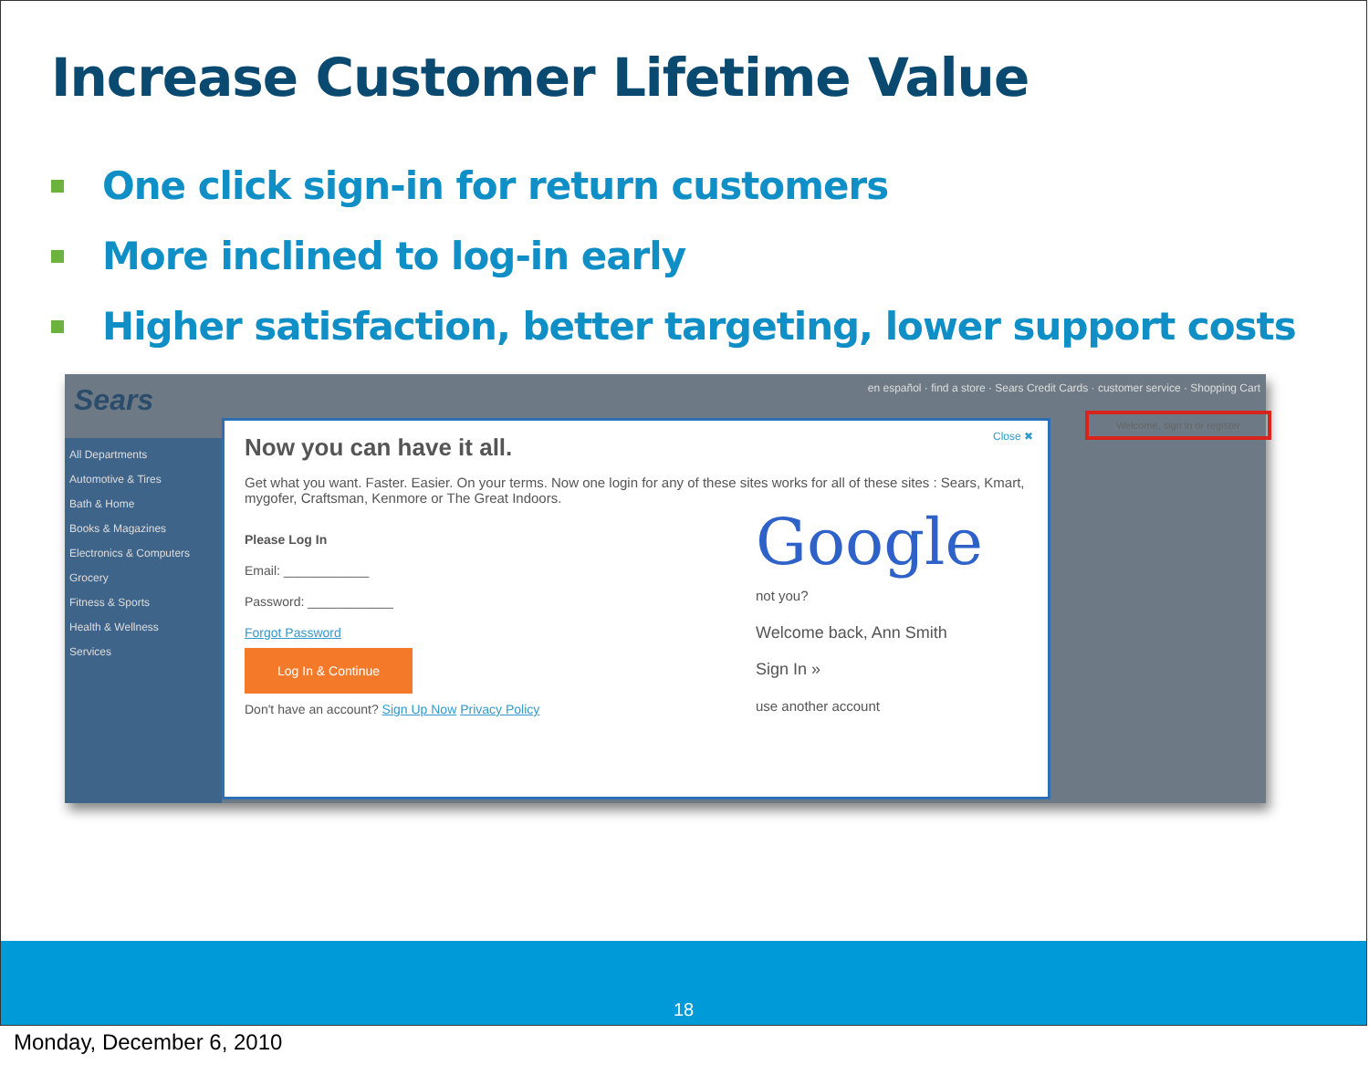Increase Customer Lifetime Value
One click sign-in for return customers
More inclined to log-in early
Higher satisfaction, better targeting, lower support costs
Sears
en español · find a store · Sears Credit Cards · customer service · Shopping Cart
Welcome, sign in or register
All Departments
Automotive & Tires
Bath & Home
Books & Magazines
Electronics & Computers
Grocery
Fitness & Sports
Health & Wellness
Services
Close ✖
Now you can have it all.
Get what you want. Faster. Easier. On your terms. Now one login for any of these sites works for all of these sites : Sears, Kmart, mygofer, Craftsman, Kenmore or The Great Indoors.
Please Log In
Email: ____________
Password: ____________
Forgot Password
Log In & Continue
Don't have an account? Sign Up Now Privacy Policy
Google
not you?
Welcome back, Ann Smith
Sign In »
use another account
18
Monday, December 6, 2010